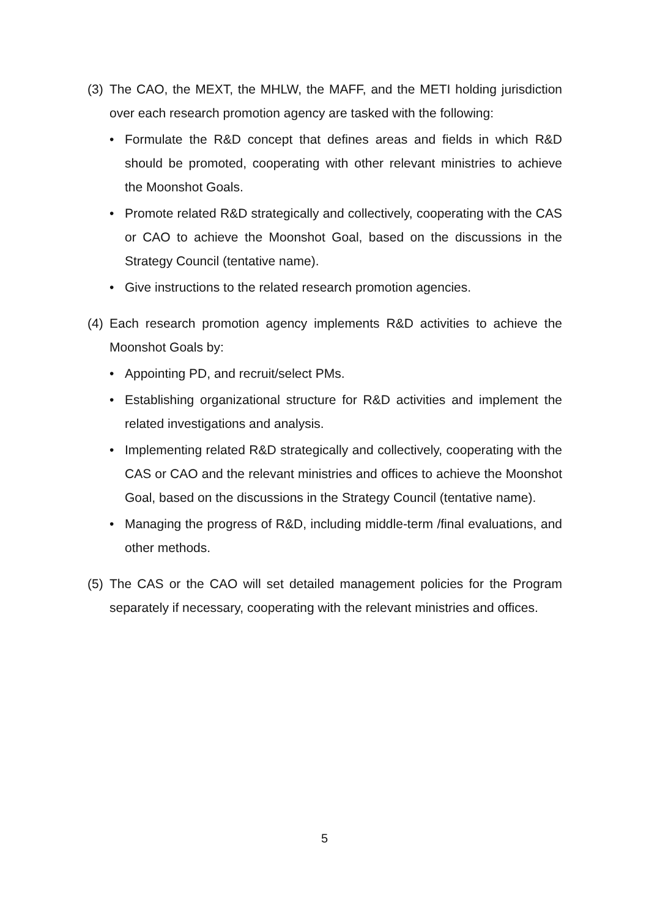(3)
The CAO, the MEXT, the MHLW, the MAFF, and the METI holding jurisdiction over each research promotion agency are tasked with the following:
• Formulate the R&D concept that defines areas and fields in which R&D should be promoted, cooperating with other relevant ministries to achieve the Moonshot Goals.
• Promote related R&D strategically and collectively, cooperating with the CAS or CAO to achieve the Moonshot Goal, based on the discussions in the Strategy Council (tentative name).
• Give instructions to the related research promotion agencies.
(4)
Each research promotion agency implements R&D activities to achieve the Moonshot Goals by:
• Appointing PD, and recruit/select PMs.
• Establishing organizational structure for R&D activities and implement the related investigations and analysis.
• Implementing related R&D strategically and collectively, cooperating with the CAS or CAO and the relevant ministries and offices to achieve the Moonshot Goal, based on the discussions in the Strategy Council (tentative name).
• Managing the progress of R&D, including middle-term /final evaluations, and other methods.
(5)
The CAS or the CAO will set detailed management policies for the Program separately if necessary, cooperating with the relevant ministries and offices.
5